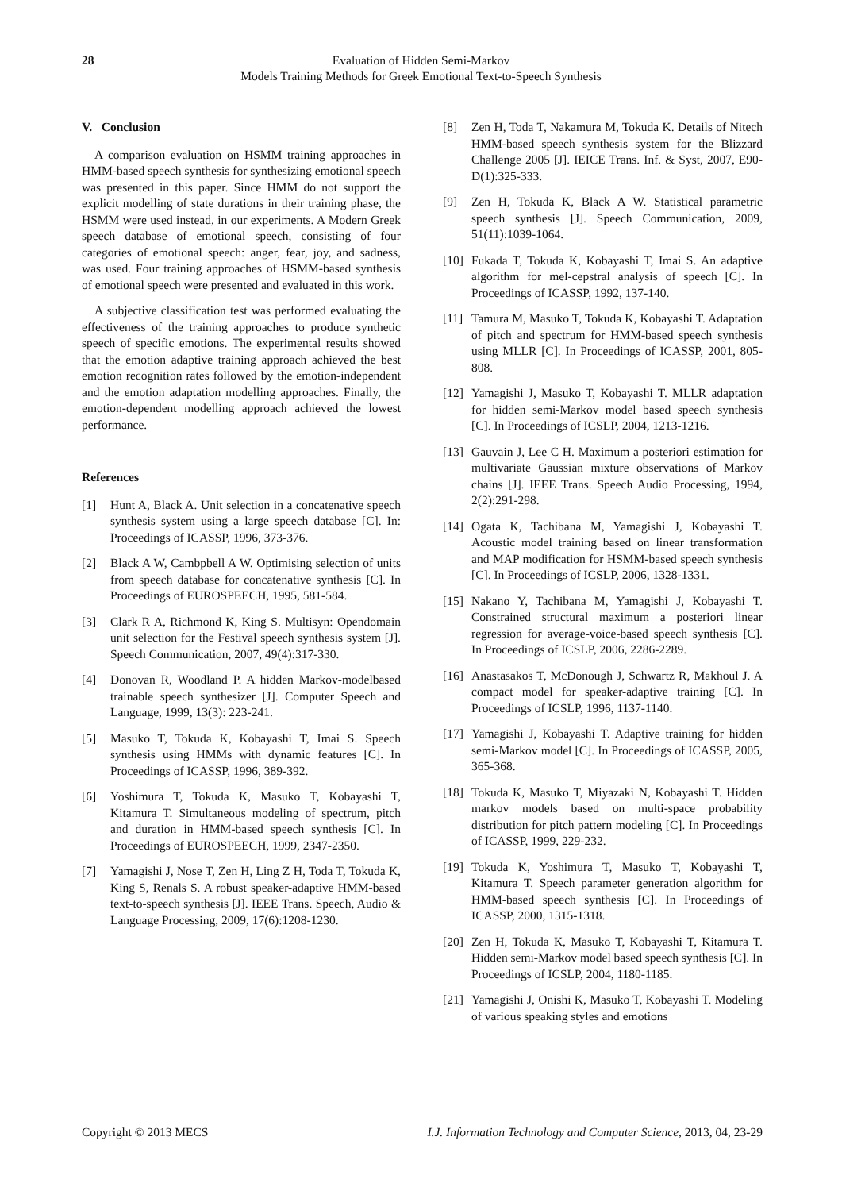28 Evaluation of Hidden Semi-Markov
Models Training Methods for Greek Emotional Text-to-Speech Synthesis
V. Conclusion
A comparison evaluation on HSMM training approaches in HMM-based speech synthesis for synthesizing emotional speech was presented in this paper. Since HMM do not support the explicit modelling of state durations in their training phase, the HSMM were used instead, in our experiments. A Modern Greek speech database of emotional speech, consisting of four categories of emotional speech: anger, fear, joy, and sadness, was used. Four training approaches of HSMM-based synthesis of emotional speech were presented and evaluated in this work.
A subjective classification test was performed evaluating the effectiveness of the training approaches to produce synthetic speech of specific emotions. The experimental results showed that the emotion adaptive training approach achieved the best emotion recognition rates followed by the emotion-independent and the emotion adaptation modelling approaches. Finally, the emotion-dependent modelling approach achieved the lowest performance.
References
[1] Hunt A, Black A. Unit selection in a concatenative speech synthesis system using a large speech database [C]. In: Proceedings of ICASSP, 1996, 373-376.
[2] Black A W, Cambpbell A W. Optimising selection of units from speech database for concatenative synthesis [C]. In Proceedings of EUROSPEECH, 1995, 581-584.
[3] Clark R A, Richmond K, King S. Multisyn: Opendomain unit selection for the Festival speech synthesis system [J]. Speech Communication, 2007, 49(4):317-330.
[4] Donovan R, Woodland P. A hidden Markov-modelbased trainable speech synthesizer [J]. Computer Speech and Language, 1999, 13(3): 223-241.
[5] Masuko T, Tokuda K, Kobayashi T, Imai S. Speech synthesis using HMMs with dynamic features [C]. In Proceedings of ICASSP, 1996, 389-392.
[6] Yoshimura T, Tokuda K, Masuko T, Kobayashi T, Kitamura T. Simultaneous modeling of spectrum, pitch and duration in HMM-based speech synthesis [C]. In Proceedings of EUROSPEECH, 1999, 2347-2350.
[7] Yamagishi J, Nose T, Zen H, Ling Z H, Toda T, Tokuda K, King S, Renals S. A robust speaker-adaptive HMM-based text-to-speech synthesis [J]. IEEE Trans. Speech, Audio & Language Processing, 2009, 17(6):1208-1230.
[8] Zen H, Toda T, Nakamura M, Tokuda K. Details of Nitech HMM-based speech synthesis system for the Blizzard Challenge 2005 [J]. IEICE Trans. Inf. & Syst, 2007, E90-D(1):325-333.
[9] Zen H, Tokuda K, Black A W. Statistical parametric speech synthesis [J]. Speech Communication, 2009, 51(11):1039-1064.
[10] Fukada T, Tokuda K, Kobayashi T, Imai S. An adaptive algorithm for mel-cepstral analysis of speech [C]. In Proceedings of ICASSP, 1992, 137-140.
[11] Tamura M, Masuko T, Tokuda K, Kobayashi T. Adaptation of pitch and spectrum for HMM-based speech synthesis using MLLR [C]. In Proceedings of ICASSP, 2001, 805-808.
[12] Yamagishi J, Masuko T, Kobayashi T. MLLR adaptation for hidden semi-Markov model based speech synthesis [C]. In Proceedings of ICSLP, 2004, 1213-1216.
[13] Gauvain J, Lee C H. Maximum a posteriori estimation for multivariate Gaussian mixture observations of Markov chains [J]. IEEE Trans. Speech Audio Processing, 1994, 2(2):291-298.
[14] Ogata K, Tachibana M, Yamagishi J, Kobayashi T. Acoustic model training based on linear transformation and MAP modification for HSMM-based speech synthesis [C]. In Proceedings of ICSLP, 2006, 1328-1331.
[15] Nakano Y, Tachibana M, Yamagishi J, Kobayashi T. Constrained structural maximum a posteriori linear regression for average-voice-based speech synthesis [C]. In Proceedings of ICSLP, 2006, 2286-2289.
[16] Anastasakos T, McDonough J, Schwartz R, Makhoul J. A compact model for speaker-adaptive training [C]. In Proceedings of ICSLP, 1996, 1137-1140.
[17] Yamagishi J, Kobayashi T. Adaptive training for hidden semi-Markov model [C]. In Proceedings of ICASSP, 2005, 365-368.
[18] Tokuda K, Masuko T, Miyazaki N, Kobayashi T. Hidden markov models based on multi-space probability distribution for pitch pattern modeling [C]. In Proceedings of ICASSP, 1999, 229-232.
[19] Tokuda K, Yoshimura T, Masuko T, Kobayashi T, Kitamura T. Speech parameter generation algorithm for HMM-based speech synthesis [C]. In Proceedings of ICASSP, 2000, 1315-1318.
[20] Zen H, Tokuda K, Masuko T, Kobayashi T, Kitamura T. Hidden semi-Markov model based speech synthesis [C]. In Proceedings of ICSLP, 2004, 1180-1185.
[21] Yamagishi J, Onishi K, Masuko T, Kobayashi T. Modeling of various speaking styles and emotions
Copyright © 2013 MECS I.J. Information Technology and Computer Science, 2013, 04, 23-29